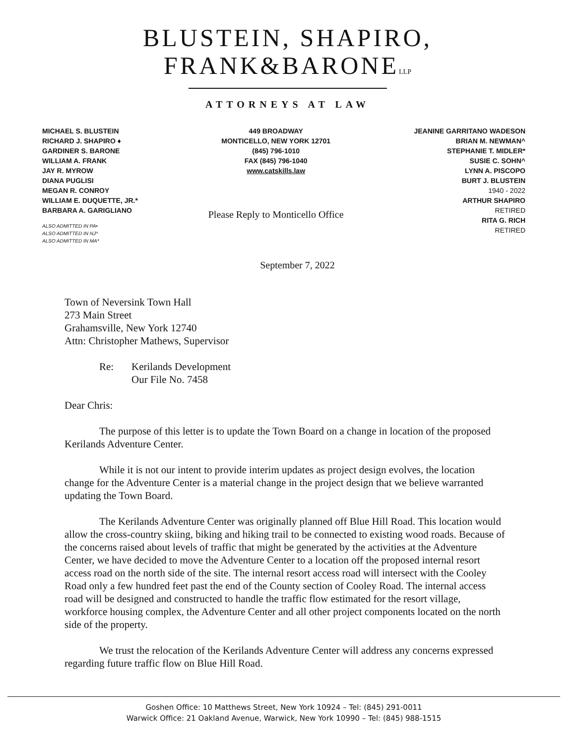BLUSTEIN, SHAPIRO,
FRANK&BARONELLP
ATTORNEYS AT LAW
MICHAEL S. BLUSTEIN
RICHARD J. SHAPIRO ♦
GARDINER S. BARONE
WILLIAM A. FRANK
JAY R. MYROW
DIANA PUGLISI
MEGAN R. CONROY
WILLIAM E. DUQUETTE, JR.*
BARBARA A. GARIGLIANO
ALSO ADMITTED IN PA•
ALSO ADMITTED IN NJ^
ALSO ADMITTED IN MA*
449 BROADWAY
MONTICELLO, NEW YORK 12701
(845) 796-1010
FAX (845) 796-1040
www.catskills.law
Please Reply to Monticello Office
JEANINE GARRITANO WADESON
BRIAN M. NEWMAN^
STEPHANIE T. MIDLER*
SUSIE C. SOHN^
LYNN A. PISCOPO
BURT J. BLUSTEIN
1940 - 2022
ARTHUR SHAPIRO
RETIRED
RITA G. RICH
RETIRED
September 7, 2022
Town of Neversink Town Hall
273 Main Street
Grahamsville, New York 12740
Attn: Christopher Mathews, Supervisor
Re: Kerilands Development
Our File No. 7458
Dear Chris:
The purpose of this letter is to update the Town Board on a change in location of the proposed Kerilands Adventure Center.
While it is not our intent to provide interim updates as project design evolves, the location change for the Adventure Center is a material change in the project design that we believe warranted updating the Town Board.
The Kerilands Adventure Center was originally planned off Blue Hill Road. This location would allow the cross-country skiing, biking and hiking trail to be connected to existing wood roads. Because of the concerns raised about levels of traffic that might be generated by the activities at the Adventure Center, we have decided to move the Adventure Center to a location off the proposed internal resort access road on the north side of the site. The internal resort access road will intersect with the Cooley Road only a few hundred feet past the end of the County section of Cooley Road. The internal access road will be designed and constructed to handle the traffic flow estimated for the resort village, workforce housing complex, the Adventure Center and all other project components located on the north side of the property.
We trust the relocation of the Kerilands Adventure Center will address any concerns expressed regarding future traffic flow on Blue Hill Road.
Goshen Office: 10 Matthews Street, New York 10924 – Tel: (845) 291-0011
Warwick Office: 21 Oakland Avenue, Warwick, New York 10990 – Tel: (845) 988-1515